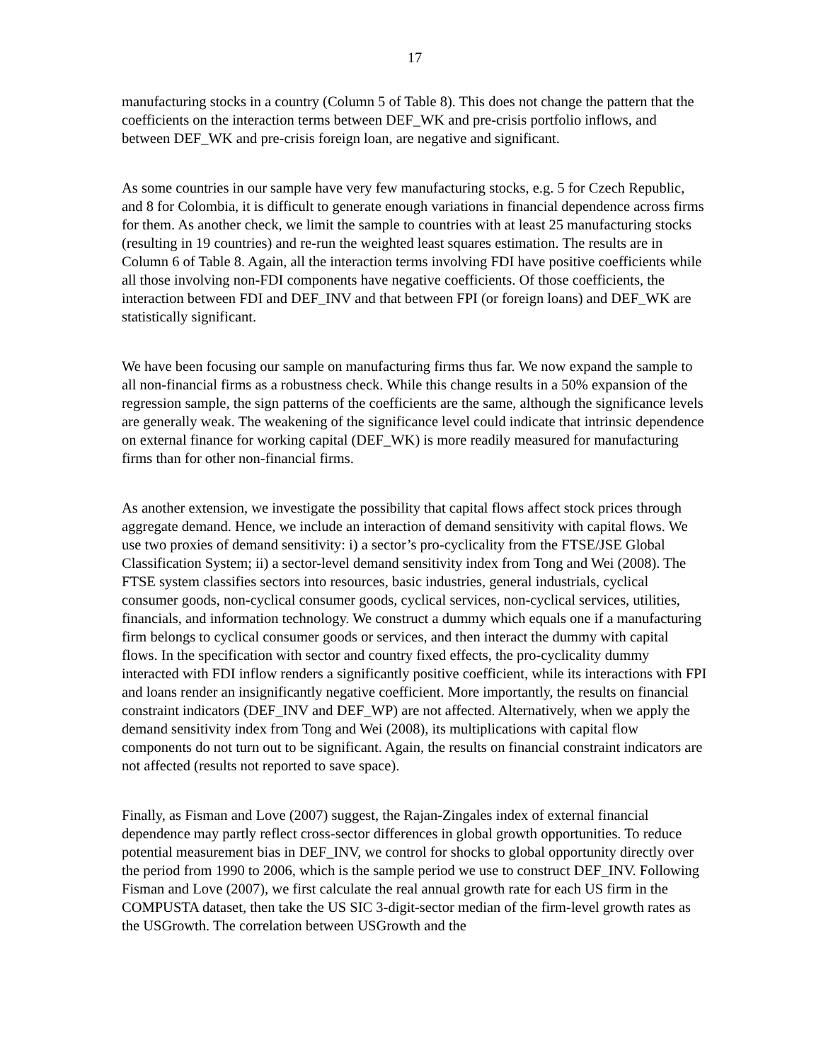17
manufacturing stocks in a country (Column 5 of Table 8). This does not change the pattern that the coefficients on the interaction terms between DEF_WK and pre-crisis portfolio inflows, and between DEF_WK and pre-crisis foreign loan, are negative and significant.
As some countries in our sample have very few manufacturing stocks, e.g. 5 for Czech Republic, and 8 for Colombia, it is difficult to generate enough variations in financial dependence across firms for them. As another check, we limit the sample to countries with at least 25 manufacturing stocks (resulting in 19 countries) and re-run the weighted least squares estimation. The results are in Column 6 of Table 8. Again, all the interaction terms involving FDI have positive coefficients while all those involving non-FDI components have negative coefficients. Of those coefficients, the interaction between FDI and DEF_INV and that between FPI (or foreign loans) and DEF_WK are statistically significant.
We have been focusing our sample on manufacturing firms thus far. We now expand the sample to all non-financial firms as a robustness check. While this change results in a 50% expansion of the regression sample, the sign patterns of the coefficients are the same, although the significance levels are generally weak. The weakening of the significance level could indicate that intrinsic dependence on external finance for working capital (DEF_WK) is more readily measured for manufacturing firms than for other non-financial firms.
As another extension, we investigate the possibility that capital flows affect stock prices through aggregate demand. Hence, we include an interaction of demand sensitivity with capital flows. We use two proxies of demand sensitivity: i) a sector’s pro-cyclicality from the FTSE/JSE Global Classification System; ii) a sector-level demand sensitivity index from Tong and Wei (2008). The FTSE system classifies sectors into resources, basic industries, general industrials, cyclical consumer goods, non-cyclical consumer goods, cyclical services, non-cyclical services, utilities, financials, and information technology. We construct a dummy which equals one if a manufacturing firm belongs to cyclical consumer goods or services, and then interact the dummy with capital flows. In the specification with sector and country fixed effects, the pro-cyclicality dummy interacted with FDI inflow renders a significantly positive coefficient, while its interactions with FPI and loans render an insignificantly negative coefficient. More importantly, the results on financial constraint indicators (DEF_INV and DEF_WP) are not affected. Alternatively, when we apply the demand sensitivity index from Tong and Wei (2008), its multiplications with capital flow components do not turn out to be significant. Again, the results on financial constraint indicators are not affected (results not reported to save space).
Finally, as Fisman and Love (2007) suggest, the Rajan-Zingales index of external financial dependence may partly reflect cross-sector differences in global growth opportunities. To reduce potential measurement bias in DEF_INV, we control for shocks to global opportunity directly over the period from 1990 to 2006, which is the sample period we use to construct DEF_INV. Following Fisman and Love (2007), we first calculate the real annual growth rate for each US firm in the COMPUSTA dataset, then take the US SIC 3-digit-sector median of the firm-level growth rates as the USGrowth. The correlation between USGrowth and the